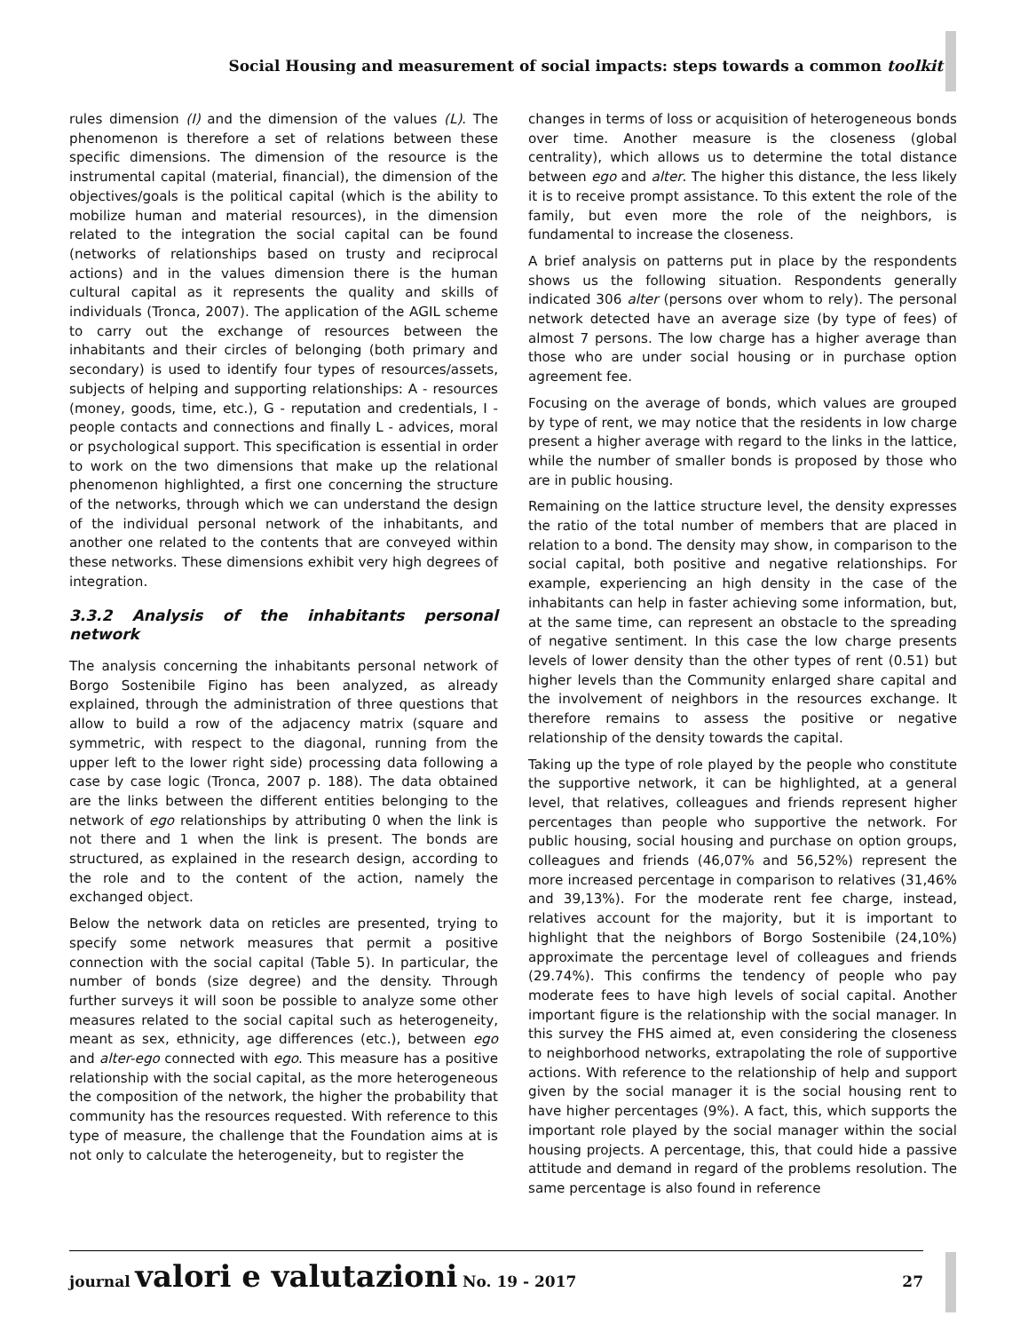Social Housing and measurement of social impacts: steps towards a common toolkit
rules dimension (I) and the dimension of the values (L). The phenomenon is therefore a set of relations between these specific dimensions. The dimension of the resource is the instrumental capital (material, financial), the dimension of the objectives/goals is the political capital (which is the ability to mobilize human and material resources), in the dimension related to the integration the social capital can be found (networks of relationships based on trusty and reciprocal actions) and in the values dimension there is the human cultural capital as it represents the quality and skills of individuals (Tronca, 2007). The application of the AGIL scheme to carry out the exchange of resources between the inhabitants and their circles of belonging (both primary and secondary) is used to identify four types of resources/assets, subjects of helping and supporting relationships: A - resources (money, goods, time, etc.), G - reputation and credentials, I - people contacts and connections and finally L - advices, moral or psychological support. This specification is essential in order to work on the two dimensions that make up the relational phenomenon highlighted, a first one concerning the structure of the networks, through which we can understand the design of the individual personal network of the inhabitants, and another one related to the contents that are conveyed within these networks. These dimensions exhibit very high degrees of integration.
3.3.2 Analysis of the inhabitants personal network
The analysis concerning the inhabitants personal network of Borgo Sostenibile Figino has been analyzed, as already explained, through the administration of three questions that allow to build a row of the adjacency matrix (square and symmetric, with respect to the diagonal, running from the upper left to the lower right side) processing data following a case by case logic (Tronca, 2007 p. 188). The data obtained are the links between the different entities belonging to the network of ego relationships by attributing 0 when the link is not there and 1 when the link is present. The bonds are structured, as explained in the research design, according to the role and to the content of the action, namely the exchanged object.
Below the network data on reticles are presented, trying to specify some network measures that permit a positive connection with the social capital (Table 5). In particular, the number of bonds (size degree) and the density. Through further surveys it will soon be possible to analyze some other measures related to the social capital such as heterogeneity, meant as sex, ethnicity, age differences (etc.), between ego and alter-ego connected with ego. This measure has a positive relationship with the social capital, as the more heterogeneous the composition of the network, the higher the probability that community has the resources requested. With reference to this type of measure, the challenge that the Foundation aims at is not only to calculate the heterogeneity, but to register the
changes in terms of loss or acquisition of heterogeneous bonds over time. Another measure is the closeness (global centrality), which allows us to determine the total distance between ego and alter. The higher this distance, the less likely it is to receive prompt assistance. To this extent the role of the family, but even more the role of the neighbors, is fundamental to increase the closeness.
A brief analysis on patterns put in place by the respondents shows us the following situation. Respondents generally indicated 306 alter (persons over whom to rely). The personal network detected have an average size (by type of fees) of almost 7 persons. The low charge has a higher average than those who are under social housing or in purchase option agreement fee.
Focusing on the average of bonds, which values are grouped by type of rent, we may notice that the residents in low charge present a higher average with regard to the links in the lattice, while the number of smaller bonds is proposed by those who are in public housing.
Remaining on the lattice structure level, the density expresses the ratio of the total number of members that are placed in relation to a bond. The density may show, in comparison to the social capital, both positive and negative relationships. For example, experiencing an high density in the case of the inhabitants can help in faster achieving some information, but, at the same time, can represent an obstacle to the spreading of negative sentiment. In this case the low charge presents levels of lower density than the other types of rent (0.51) but higher levels than the Community enlarged share capital and the involvement of neighbors in the resources exchange. It therefore remains to assess the positive or negative relationship of the density towards the capital.
Taking up the type of role played by the people who constitute the supportive network, it can be highlighted, at a general level, that relatives, colleagues and friends represent higher percentages than people who supportive the network. For public housing, social housing and purchase on option groups, colleagues and friends (46,07% and 56,52%) represent the more increased percentage in comparison to relatives (31,46% and 39,13%). For the moderate rent fee charge, instead, relatives account for the majority, but it is important to highlight that the neighbors of Borgo Sostenibile (24,10%) approximate the percentage level of colleagues and friends (29.74%). This confirms the tendency of people who pay moderate fees to have high levels of social capital. Another important figure is the relationship with the social manager. In this survey the FHS aimed at, even considering the closeness to neighborhood networks, extrapolating the role of supportive actions. With reference to the relationship of help and support given by the social manager it is the social housing rent to have higher percentages (9%). A fact, this, which supports the important role played by the social manager within the social housing projects. A percentage, this, that could hide a passive attitude and demand in regard of the problems resolution. The same percentage is also found in reference
journal valori e valutazioni No. 19 - 2017 27